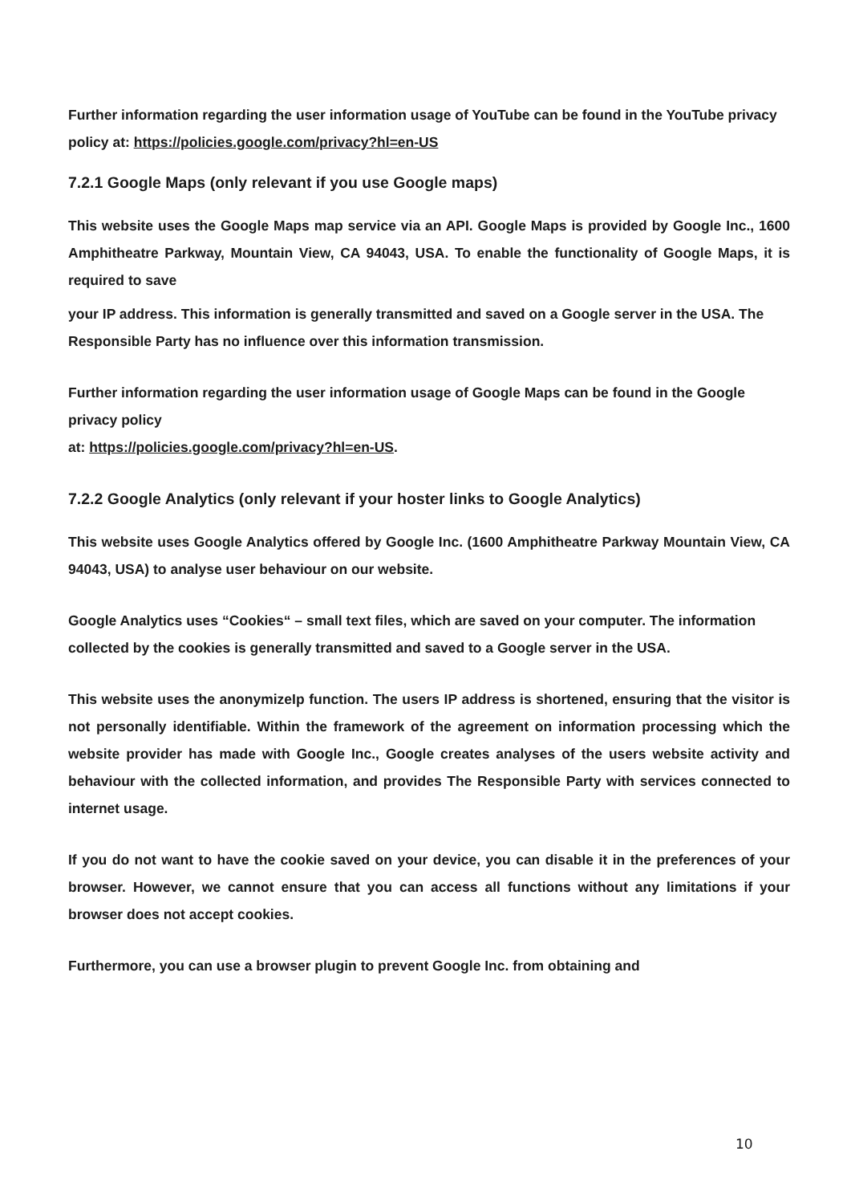Further information regarding the user information usage of YouTube can be found in the YouTube privacy policy at: https://policies.google.com/privacy?hl=en-US
7.2.1 Google Maps (only relevant if you use Google maps)
This website uses the Google Maps map service via an API. Google Maps is provided by Google Inc., 1600 Amphitheatre Parkway, Mountain View, CA 94043, USA. To enable the functionality of Google Maps, it is required to save
your IP address. This information is generally transmitted and saved on a Google server in the USA. The Responsible Party has no influence over this information transmission.
Further information regarding the user information usage of Google Maps can be found in the Google privacy policy
at: https://policies.google.com/privacy?hl=en-US.
7.2.2 Google Analytics (only relevant if your hoster links to Google Analytics)
This website uses Google Analytics offered by Google Inc. (1600 Amphitheatre Parkway Mountain View, CA 94043, USA) to analyse user behaviour on our website.
Google Analytics uses “Cookies“ – small text files, which are saved on your computer. The information collected by the cookies is generally transmitted and saved to a Google server in the USA.
This website uses the anonymizeIp function. The users IP address is shortened, ensuring that the visitor is not personally identifiable. Within the framework of the agreement on information processing which the website provider has made with Google Inc., Google creates analyses of the users website activity and behaviour with the collected information, and provides The Responsible Party with services connected to internet usage.
If you do not want to have the cookie saved on your device, you can disable it in the preferences of your browser. However, we cannot ensure that you can access all functions without any limitations if your browser does not accept cookies.
Furthermore, you can use a browser plugin to prevent Google Inc. from obtaining and
10